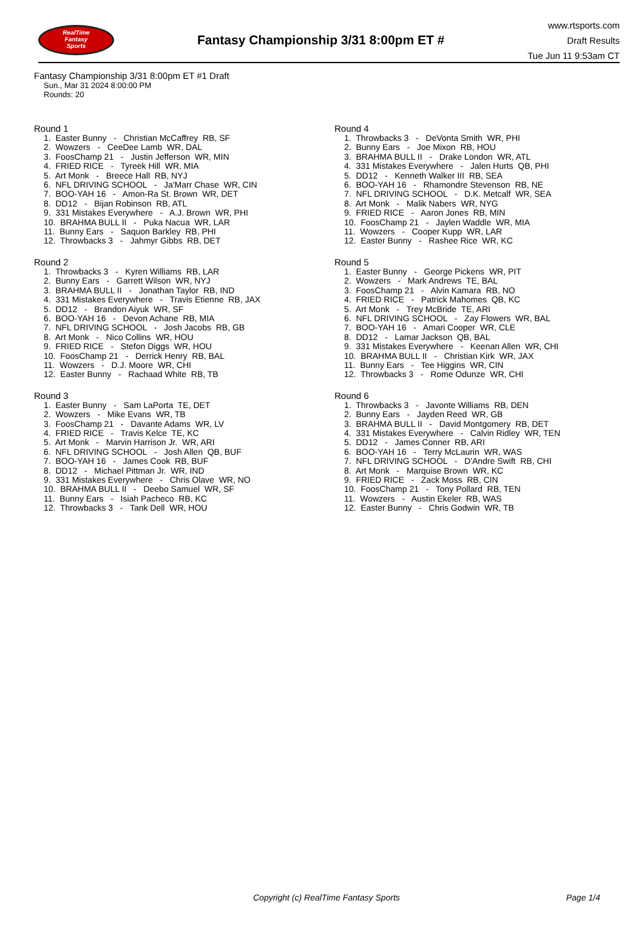RealTime
Fantasy
Sports
Fantasy Championship 3/31 8:00pm ET #
www.rtsports.com
Draft Results
Tue Jun 11 9:53am CT
Fantasy Championship 3/31 8:00pm ET #1 Draft
Sun., Mar 31 2024 8:00:00 PM
Rounds: 20
Round 1
1. Easter Bunny - Christian McCaffrey RB, SF 2. Wowzers - CeeDee Lamb WR, DAL 3. FoosChamp 21 - Justin Jefferson WR, MIN 4. FRIED RICE - Tyreek Hill WR, MIA 5. Art Monk - Breece Hall RB, NYJ 6. NFL DRIVING SCHOOL - Ja'Marr Chase WR, CIN 7. BOO-YAH 16 - Amon-Ra St. Brown WR, DET 8. DD12 - Bijan Robinson RB, ATL 9. 331 Mistakes Everywhere - A.J. Brown WR, PHI 10. BRAHMA BULL II - Puka Nacua WR, LAR 11. Bunny Ears - Saquon Barkley RB, PHI 12. Throwbacks 3 - Jahmyr Gibbs RB, DET
Round 2
1. Throwbacks 3 - Kyren Williams RB, LAR 2. Bunny Ears - Garrett Wilson WR, NYJ 3. BRAHMA BULL II - Jonathan Taylor RB, IND 4. 331 Mistakes Everywhere - Travis Etienne RB, JAX 5. DD12 - Brandon Aiyuk WR, SF 6. BOO-YAH 16 - Devon Achane RB, MIA 7. NFL DRIVING SCHOOL - Josh Jacobs RB, GB 8. Art Monk - Nico Collins WR, HOU 9. FRIED RICE - Stefon Diggs WR, HOU 10. FoosChamp 21 - Derrick Henry RB, BAL 11. Wowzers - D.J. Moore WR, CHI 12. Easter Bunny - Rachaad White RB, TB
Round 3
1. Easter Bunny - Sam LaPorta TE, DET 2. Wowzers - Mike Evans WR, TB 3. FoosChamp 21 - Davante Adams WR, LV 4. FRIED RICE - Travis Kelce TE, KC 5. Art Monk - Marvin Harrison Jr. WR, ARI 6. NFL DRIVING SCHOOL - Josh Allen QB, BUF 7. BOO-YAH 16 - James Cook RB, BUF 8. DD12 - Michael Pittman Jr. WR, IND 9. 331 Mistakes Everywhere - Chris Olave WR, NO 10. BRAHMA BULL II - Deebo Samuel WR, SF 11. Bunny Ears - Isiah Pacheco RB, KC 12. Throwbacks 3 - Tank Dell WR, HOU
Round 4
1. Throwbacks 3 - DeVonta Smith WR, PHI 2. Bunny Ears - Joe Mixon RB, HOU 3. BRAHMA BULL II - Drake London WR, ATL 4. 331 Mistakes Everywhere - Jalen Hurts QB, PHI 5. DD12 - Kenneth Walker III RB, SEA 6. BOO-YAH 16 - Rhamondre Stevenson RB, NE 7. NFL DRIVING SCHOOL - D.K. Metcalf WR, SEA 8. Art Monk - Malik Nabers WR, NYG 9. FRIED RICE - Aaron Jones RB, MIN 10. FoosChamp 21 - Jaylen Waddle WR, MIA 11. Wowzers - Cooper Kupp WR, LAR 12. Easter Bunny - Rashee Rice WR, KC
Round 5
1. Easter Bunny - George Pickens WR, PIT 2. Wowzers - Mark Andrews TE, BAL 3. FoosChamp 21 - Alvin Kamara RB, NO 4. FRIED RICE - Patrick Mahomes QB, KC 5. Art Monk - Trey McBride TE, ARI 6. NFL DRIVING SCHOOL - Zay Flowers WR, BAL 7. BOO-YAH 16 - Amari Cooper WR, CLE 8. DD12 - Lamar Jackson QB, BAL 9. 331 Mistakes Everywhere - Keenan Allen WR, CHI 10. BRAHMA BULL II - Christian Kirk WR, JAX 11. Bunny Ears - Tee Higgins WR, CIN 12. Throwbacks 3 - Rome Odunze WR, CHI
Round 6
1. Throwbacks 3 - Javonte Williams RB, DEN 2. Bunny Ears - Jayden Reed WR, GB 3. BRAHMA BULL II - David Montgomery RB, DET 4. 331 Mistakes Everywhere - Calvin Ridley WR, TEN 5. DD12 - James Conner RB, ARI 6. BOO-YAH 16 - Terry McLaurin WR, WAS 7. NFL DRIVING SCHOOL - D'Andre Swift RB, CHI 8. Art Monk - Marquise Brown WR, KC 9. FRIED RICE - Zack Moss RB, CIN 10. FoosChamp 21 - Tony Pollard RB, TEN 11. Wowzers - Austin Ekeler RB, WAS 12. Easter Bunny - Chris Godwin WR, TB
Copyright (c) RealTime Fantasy Sports Page 1/4